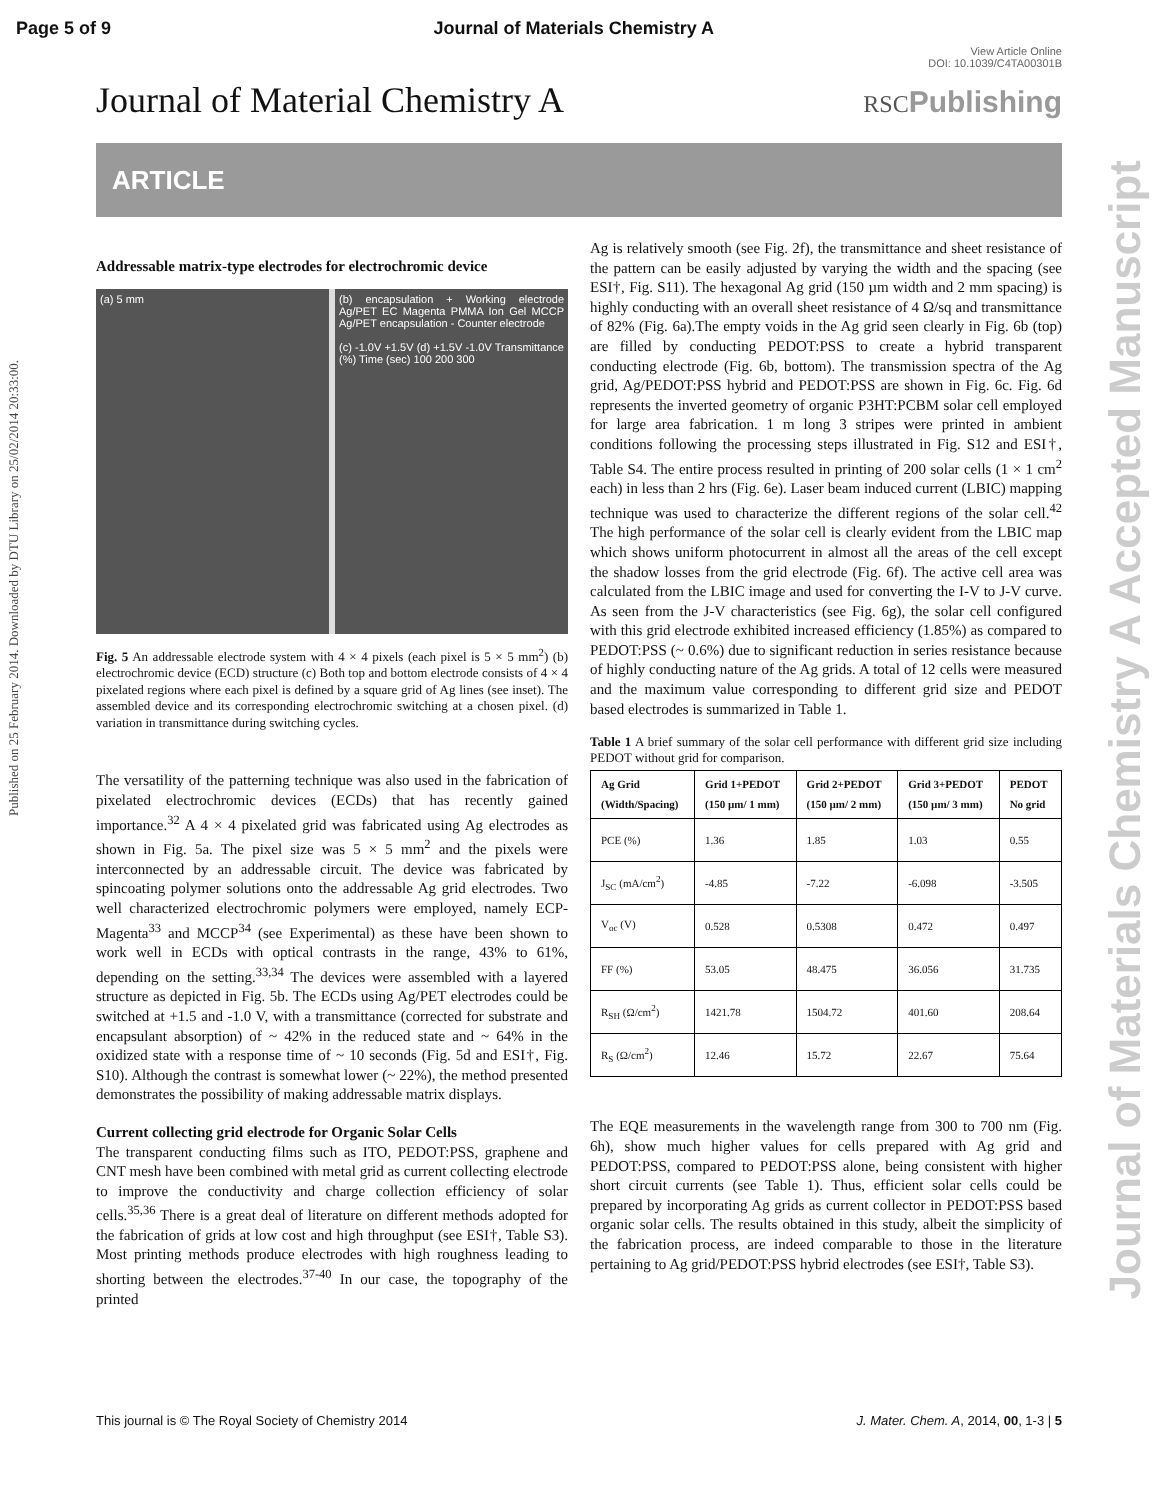Page 5 of 9 Journal of Materials Chemistry A
View Article Online
DOI: 10.1039/C4TA00301B
Journal of Material Chemistry A
RSCPublishing
ARTICLE
Published on 25 February 2014. Downloaded by DTU Library on 25/02/2014 20:33:00.
Journal of Materials Chemistry A Accepted Manuscript
Addressable matrix-type electrodes for electrochromic device
(a) 5 mm (b) encapsulation + Working electrode Ag/PET EC Magenta PMMA Ion Gel MCCP Ag/PET encapsulation - Counter electrode
(c) -1.0V +1.5V (d) +1.5V -1.0V Transmittance (%) Time (sec) 100 200 300
Fig. 5 An addressable electrode system with 4 × 4 pixels (each pixel is 5 × 5 mm<sup>2</sup>) (b) electrochromic device (ECD) structure (c) Both top and bottom electrode consists of 4 × 4 pixelated regions where each pixel is defined by a square grid of Ag lines (see inset). The assembled device and its corresponding electrochromic switching at a chosen pixel. (d) variation in transmittance during switching cycles.
The versatility of the patterning technique was also used in the fabrication of pixelated electrochromic devices (ECDs) that has recently gained importance.<sup>32</sup> A 4 × 4 pixelated grid was fabricated using Ag electrodes as shown in Fig. 5a. The pixel size was 5 × 5 mm<sup>2</sup> and the pixels were interconnected by an addressable circuit. The device was fabricated by spincoating polymer solutions onto the addressable Ag grid electrodes. Two well characterized electrochromic polymers were employed, namely ECP-Magenta<sup>33</sup> and MCCP<sup>34</sup> (see Experimental) as these have been shown to work well in ECDs with optical contrasts in the range, 43% to 61%, depending on the setting.<sup>33,34</sup> The devices were assembled with a layered structure as depicted in Fig. 5b. The ECDs using Ag/PET electrodes could be switched at +1.5 and -1.0 V, with a transmittance (corrected for substrate and encapsulant absorption) of ~ 42% in the reduced state and ~ 64% in the oxidized state with a response time of ~ 10 seconds (Fig. 5d and ESI†, Fig. S10). Although the contrast is somewhat lower (~ 22%), the method presented demonstrates the possibility of making addressable matrix displays.
Current collecting grid electrode for Organic Solar Cells
The transparent conducting films such as ITO, PEDOT:PSS, graphene and CNT mesh have been combined with metal grid as current collecting electrode to improve the conductivity and charge collection efficiency of solar cells.<sup>35,36</sup> There is a great deal of literature on different methods adopted for the fabrication of grids at low cost and high throughput (see ESI†, Table S3). Most printing methods produce electrodes with high roughness leading to shorting between the electrodes.<sup>37-40</sup> In our case, the topography of the printed
Ag is relatively smooth (see Fig. 2f), the transmittance and sheet resistance of the pattern can be easily adjusted by varying the width and the spacing (see ESI†, Fig. S11). The hexagonal Ag grid (150 µm width and 2 mm spacing) is highly conducting with an overall sheet resistance of 4 Ω/sq and transmittance of 82% (Fig. 6a).The empty voids in the Ag grid seen clearly in Fig. 6b (top) are filled by conducting PEDOT:PSS to create a hybrid transparent conducting electrode (Fig. 6b, bottom). The transmission spectra of the Ag grid, Ag/PEDOT:PSS hybrid and PEDOT:PSS are shown in Fig. 6c. Fig. 6d represents the inverted geometry of organic P3HT:PCBM solar cell employed for large area fabrication. 1 m long 3 stripes were printed in ambient conditions following the processing steps illustrated in Fig. S12 and ESI†, Table S4. The entire process resulted in printing of 200 solar cells (1 × 1 cm<sup>2</sup> each) in less than 2 hrs (Fig. 6e). Laser beam induced current (LBIC) mapping technique was used to characterize the different regions of the solar cell.<sup>42</sup> The high performance of the solar cell is clearly evident from the LBIC map which shows uniform photocurrent in almost all the areas of the cell except the shadow losses from the grid electrode (Fig. 6f). The active cell area was calculated from the LBIC image and used for converting the I-V to J-V curve. As seen from the J-V characteristics (see Fig. 6g), the solar cell configured with this grid electrode exhibited increased efficiency (1.85%) as compared to PEDOT:PSS (~ 0.6%) due to significant reduction in series resistance because of highly conducting nature of the Ag grids. A total of 12 cells were measured and the maximum value corresponding to different grid size and PEDOT based electrodes is summarized in Table 1.
Table 1 A brief summary of the solar cell performance with different grid size including PEDOT without grid for comparison.
| Ag Grid (Width/Spacing) | Grid 1+PEDOT (150 µm/ 1 mm) | Grid 2+PEDOT (150 µm/ 2 mm) | Grid 3+PEDOT (150 µm/ 3 mm) | PEDOT No grid |
| --- | --- | --- | --- | --- |
| PCE (%) | 1.36 | 1.85 | 1.03 | 0.55 |
| J<sub>SC</sub> (mA/cm<sup>2</sup>) | -4.85 | -7.22 | -6.098 | -3.505 |
| V<sub>oc</sub> (V) | 0.528 | 0.5308 | 0.472 | 0.497 |
| FF (%) | 53.05 | 48.475 | 36.056 | 31.735 |
| R<sub>SH</sub> (Ω/cm<sup>2</sup>) | 1421.78 | 1504.72 | 401.60 | 208.64 |
| R<sub>S</sub> (Ω/cm<sup>2</sup>) | 12.46 | 15.72 | 22.67 | 75.64 |
The EQE measurements in the wavelength range from 300 to 700 nm (Fig. 6h), show much higher values for cells prepared with Ag grid and PEDOT:PSS, compared to PEDOT:PSS alone, being consistent with higher short circuit currents (see Table 1). Thus, efficient solar cells could be prepared by incorporating Ag grids as current collector in PEDOT:PSS based organic solar cells. The results obtained in this study, albeit the simplicity of the fabrication process, are indeed comparable to those in the literature pertaining to Ag grid/PEDOT:PSS hybrid electrodes (see ESI†, Table S3).
This journal is © The Royal Society of Chemistry 2014 J. Mater. Chem. A, 2014, 00, 1-3 | 5